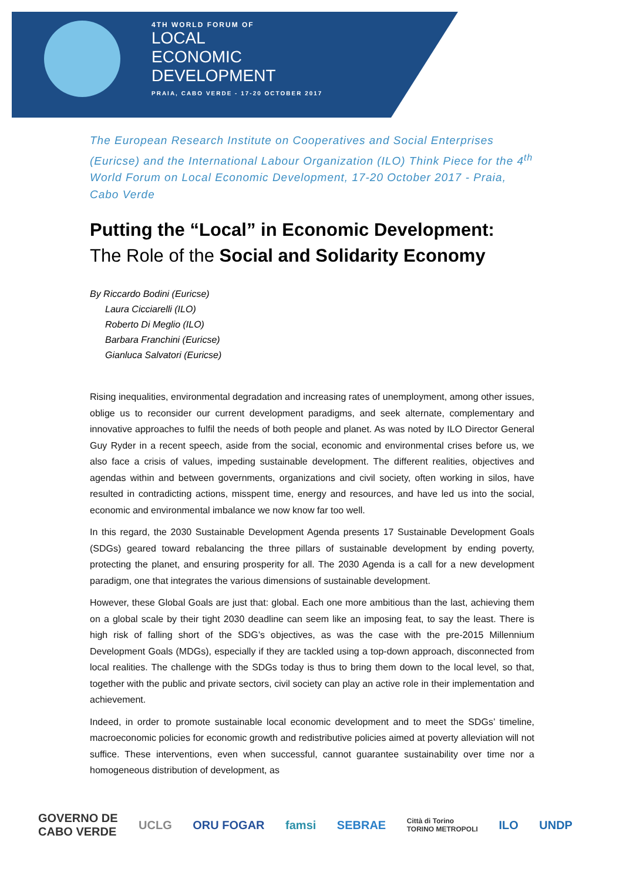4TH WORLD FORUM OF
LOCAL
ECONOMIC
DEVELOPMENT
PRAIA, CABO VERDE - 17-20 OCTOBER 2017
The European Research Institute on Cooperatives and Social Enterprises (Euricse) and the International Labour Organization (ILO) Think Piece for the 4<sup>th</sup> World Forum on Local Economic Development, 17-20 October 2017 - Praia, Cabo Verde
Putting the “Local” in Economic Development:
The Role of the Social and Solidarity Economy
By Riccardo Bodini (Euricse)
Laura Cicciarelli (ILO)
Roberto Di Meglio (ILO)
Barbara Franchini (Euricse)
Gianluca Salvatori (Euricse)
Rising inequalities, environmental degradation and increasing rates of unemployment, among other issues, oblige us to reconsider our current development paradigms, and seek alternate, complementary and innovative approaches to fulfil the needs of both people and planet. As was noted by ILO Director General Guy Ryder in a recent speech, aside from the social, economic and environmental crises before us, we also face a crisis of values, impeding sustainable development. The different realities, objectives and agendas within and between governments, organizations and civil society, often working in silos, have resulted in contradicting actions, misspent time, energy and resources, and have led us into the social, economic and environmental imbalance we now know far too well.
In this regard, the 2030 Sustainable Development Agenda presents 17 Sustainable Development Goals (SDGs) geared toward rebalancing the three pillars of sustainable development by ending poverty, protecting the planet, and ensuring prosperity for all. The 2030 Agenda is a call for a new development paradigm, one that integrates the various dimensions of sustainable development.
However, these Global Goals are just that: global. Each one more ambitious than the last, achieving them on a global scale by their tight 2030 deadline can seem like an imposing feat, to say the least. There is high risk of falling short of the SDG’s objectives, as was the case with the pre-2015 Millennium Development Goals (MDGs), especially if they are tackled using a top-down approach, disconnected from local realities. The challenge with the SDGs today is thus to bring them down to the local level, so that, together with the public and private sectors, civil society can play an active role in their implementation and achievement.
Indeed, in order to promote sustainable local economic development and to meet the SDGs’ timeline, macroeconomic policies for economic growth and redistributive policies aimed at poverty alleviation will not suffice. These interventions, even when successful, cannot guarantee sustainability over time nor a homogeneous distribution of development, as
GOVERNO DE
CABO VERDE UCLG ORU FOGAR famsi SEBRAE Città di Torino
TORINO METROPOLI ILO UNDP